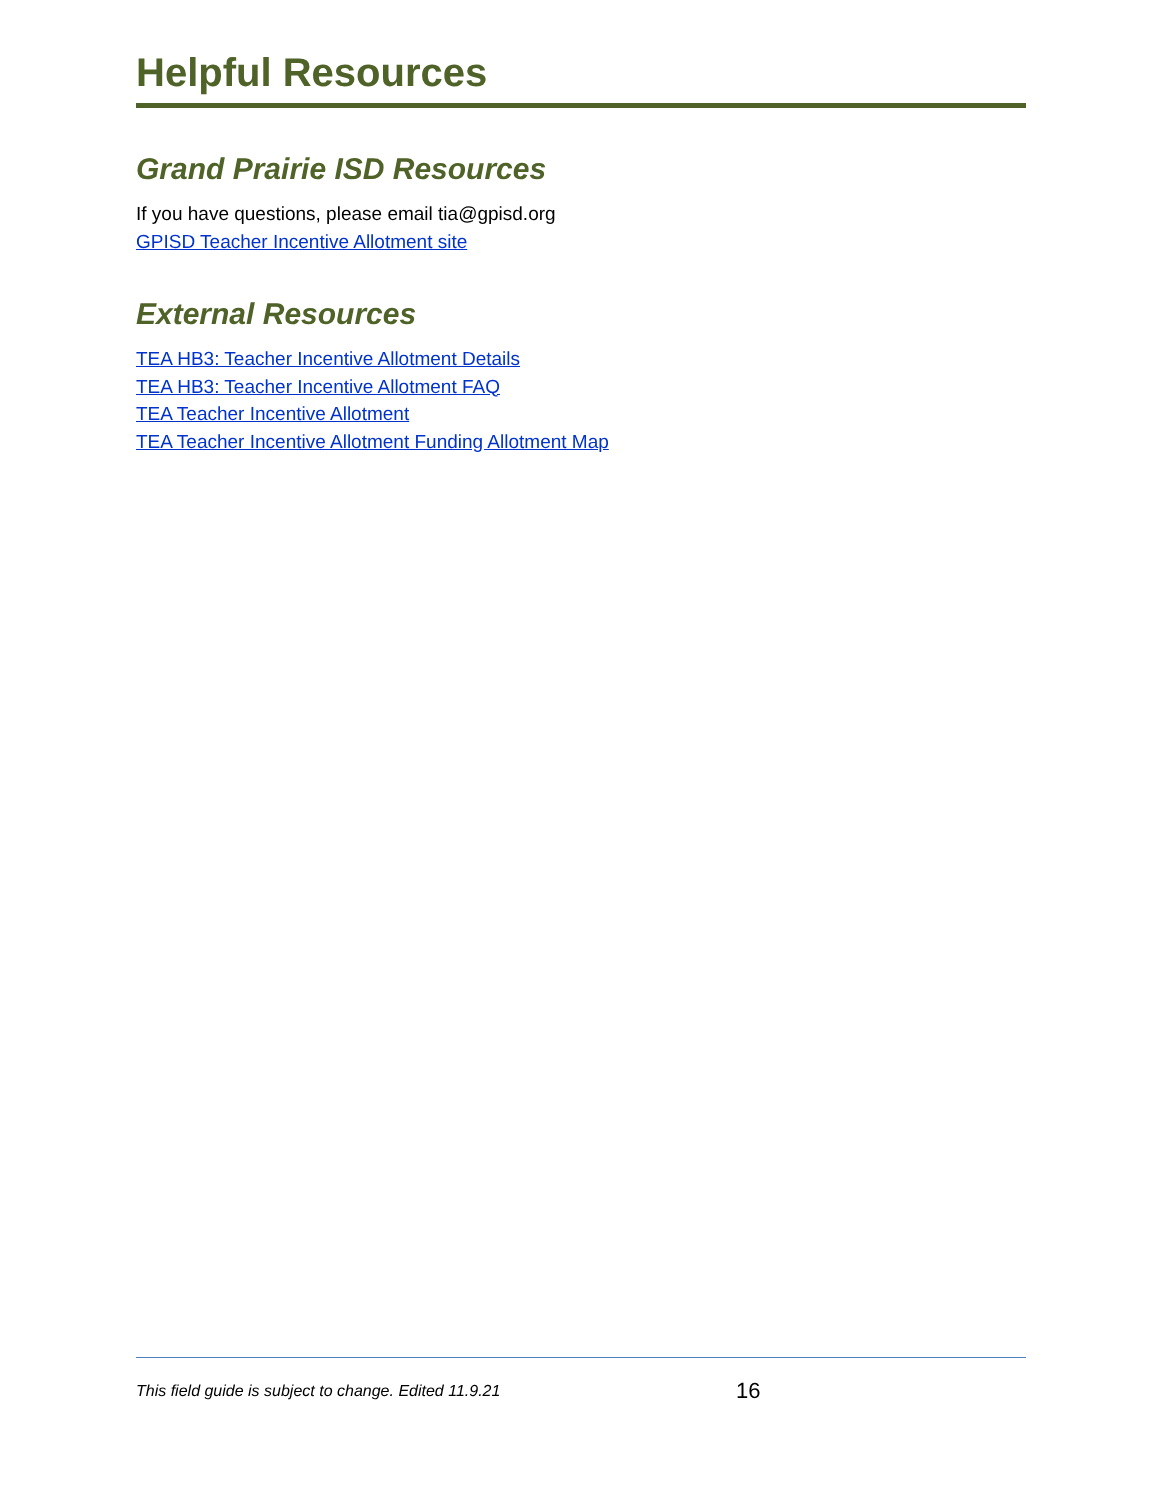Helpful Resources
Grand Prairie ISD Resources
If you have questions, please email tia@gpisd.org
GPISD Teacher Incentive Allotment site
External Resources
TEA HB3: Teacher Incentive Allotment Details
TEA HB3: Teacher Incentive Allotment FAQ
TEA Teacher Incentive Allotment
TEA Teacher Incentive Allotment Funding Allotment Map
This field guide is subject to change. Edited 11.9.21 16